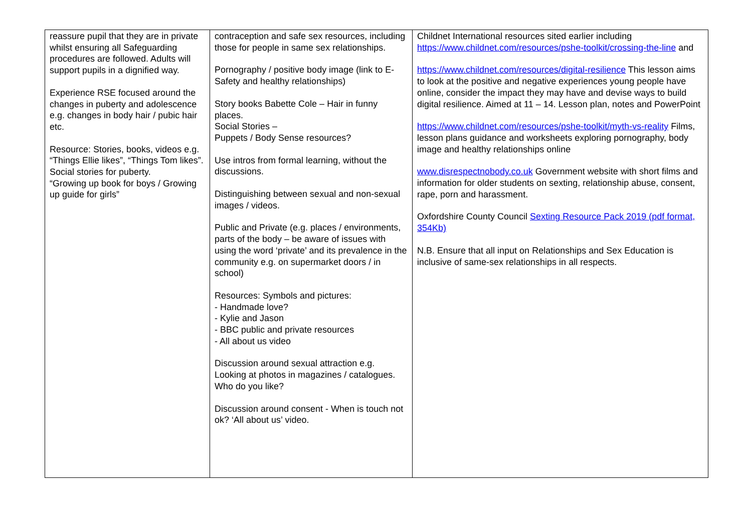| reassure pupil that they are in private whilst ensuring all Safeguarding procedures are followed. Adults will support pupils in a dignified way. Experience RSE focused around the changes in puberty and adolescence e.g. changes in body hair / pubic hair etc. Resource: Stories, books, videos e.g. “Things Ellie likes”, “Things Tom likes”. Social stories for puberty. “Growing up book for boys / Growing up guide for girls” | contraception and safe sex resources, including those for people in same sex relationships. Pornography / positive body image (link to E-Safety and healthy relationships) Story books Babette Cole – Hair in funny places. Social Stories – Puppets / Body Sense resources? Use intros from formal learning, without the discussions. Distinguishing between sexual and non-sexual images / videos. Public and Private (e.g. places / environments, parts of the body – be aware of issues with using the word ‘private’ and its prevalence in the community e.g. on supermarket doors / in school) Resources: Symbols and pictures: - Handmade love? - Kylie and Jason - BBC public and private resources - All about us video Discussion around sexual attraction e.g. Looking at photos in magazines / catalogues. Who do you like? Discussion around consent - When is touch not ok? ‘All about us’ video. | Childnet International resources sited earlier including https://www.childnet.com/resources/pshe-toolkit/crossing-the-line and https://www.childnet.com/resources/digital-resilience This lesson aims to look at the positive and negative experiences young people have online, consider the impact they may have and devise ways to build digital resilience. Aimed at 11 – 14. Lesson plan, notes and PowerPoint https://www.childnet.com/resources/pshe-toolkit/myth-vs-reality Films, lesson plans guidance and worksheets exploring pornography, body image and healthy relationships online www.disrespectnobody.co.uk Government website with short films and information for older students on sexting, relationship abuse, consent, rape, porn and harassment. Oxfordshire County Council Sexting Resource Pack 2019 (pdf format, 354Kb) N.B. Ensure that all input on Relationships and Sex Education is inclusive of same-sex relationships in all respects. |